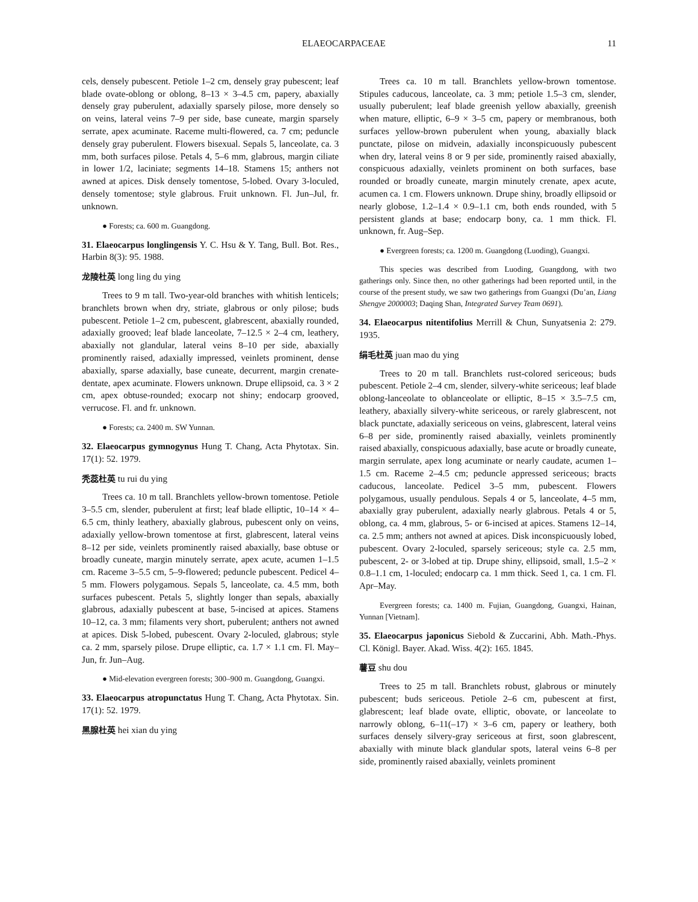ELAEOCARPACEAE 11
cels, densely pubescent. Petiole 1–2 cm, densely gray pubescent; leaf blade ovate-oblong or oblong, 8–13 × 3–4.5 cm, papery, abaxially densely gray puberulent, adaxially sparsely pilose, more densely so on veins, lateral veins 7–9 per side, base cuneate, margin sparsely serrate, apex acuminate. Raceme multi-flowered, ca. 7 cm; peduncle densely gray puberulent. Flowers bisexual. Sepals 5, lanceolate, ca. 3 mm, both surfaces pilose. Petals 4, 5–6 mm, glabrous, margin ciliate in lower 1/2, laciniate; segments 14–18. Stamens 15; anthers not awned at apices. Disk densely tomentose, 5-lobed. Ovary 3-loculed, densely tomentose; style glabrous. Fruit unknown. Fl. Jun–Jul, fr. unknown.
● Forests; ca. 600 m. Guangdong.
31. Elaeocarpus longlingensis Y. C. Hsu & Y. Tang, Bull. Bot. Res., Harbin 8(3): 95. 1988.
龙陵杜英 long ling du ying
Trees to 9 m tall. Two-year-old branches with whitish lenticels; branchlets brown when dry, striate, glabrous or only pilose; buds pubescent. Petiole 1–2 cm, pubescent, glabrescent, abaxially rounded, adaxially grooved; leaf blade lanceolate, 7–12.5 × 2–4 cm, leathery, abaxially not glandular, lateral veins 8–10 per side, abaxially prominently raised, adaxially impressed, veinlets prominent, dense abaxially, sparse adaxially, base cuneate, decurrent, margin crenate-dentate, apex acuminate. Flowers unknown. Drupe ellipsoid, ca. 3 × 2 cm, apex obtuse-rounded; exocarp not shiny; endocarp grooved, verrucose. Fl. and fr. unknown.
● Forests; ca. 2400 m. SW Yunnan.
32. Elaeocarpus gymnogynus Hung T. Chang, Acta Phytotax. Sin. 17(1): 52. 1979.
秃蕊杜英 tu rui du ying
Trees ca. 10 m tall. Branchlets yellow-brown tomentose. Petiole 3–5.5 cm, slender, puberulent at first; leaf blade elliptic, 10–14 × 4–6.5 cm, thinly leathery, abaxially glabrous, pubescent only on veins, adaxially yellow-brown tomentose at first, glabrescent, lateral veins 8–12 per side, veinlets prominently raised abaxially, base obtuse or broadly cuneate, margin minutely serrate, apex acute, acumen 1–1.5 cm. Raceme 3–5.5 cm, 5–9-flowered; peduncle pubescent. Pedicel 4–5 mm. Flowers polygamous. Sepals 5, lanceolate, ca. 4.5 mm, both surfaces pubescent. Petals 5, slightly longer than sepals, abaxially glabrous, adaxially pubescent at base, 5-incised at apices. Stamens 10–12, ca. 3 mm; filaments very short, puberulent; anthers not awned at apices. Disk 5-lobed, pubescent. Ovary 2-loculed, glabrous; style ca. 2 mm, sparsely pilose. Drupe elliptic, ca. 1.7 × 1.1 cm. Fl. May–Jun, fr. Jun–Aug.
● Mid-elevation evergreen forests; 300–900 m. Guangdong, Guangxi.
33. Elaeocarpus atropunctatus Hung T. Chang, Acta Phytotax. Sin. 17(1): 52. 1979.
黑腺杜英 hei xian du ying
Trees ca. 10 m tall. Branchlets yellow-brown tomentose. Stipules caducous, lanceolate, ca. 3 mm; petiole 1.5–3 cm, slender, usually puberulent; leaf blade greenish yellow abaxially, greenish when mature, elliptic, 6–9 × 3–5 cm, papery or membranous, both surfaces yellow-brown puberulent when young, abaxially black punctate, pilose on midvein, adaxially inconspicuously pubescent when dry, lateral veins 8 or 9 per side, prominently raised abaxially, conspicuous adaxially, veinlets prominent on both surfaces, base rounded or broadly cuneate, margin minutely crenate, apex acute, acumen ca. 1 cm. Flowers unknown. Drupe shiny, broadly ellipsoid or nearly globose, 1.2–1.4 × 0.9–1.1 cm, both ends rounded, with 5 persistent glands at base; endocarp bony, ca. 1 mm thick. Fl. unknown, fr. Aug–Sep.
● Evergreen forests; ca. 1200 m. Guangdong (Luoding), Guangxi.
This species was described from Luoding, Guangdong, with two gatherings only. Since then, no other gatherings had been reported until, in the course of the present study, we saw two gatherings from Guangxi (Du’an, Liang Shengye 2000003; Daqing Shan, Integrated Survey Team 0691).
34. Elaeocarpus nitentifolius Merrill & Chun, Sunyatsenia 2: 279. 1935.
绢毛杜英 juan mao du ying
Trees to 20 m tall. Branchlets rust-colored sericeous; buds pubescent. Petiole 2–4 cm, slender, silvery-white sericeous; leaf blade oblong-lanceolate to oblanceolate or elliptic, 8–15 × 3.5–7.5 cm, leathery, abaxially silvery-white sericeous, or rarely glabrescent, not black punctate, adaxially sericeous on veins, glabrescent, lateral veins 6–8 per side, prominently raised abaxially, veinlets prominently raised abaxially, conspicuous adaxially, base acute or broadly cuneate, margin serrulate, apex long acuminate or nearly caudate, acumen 1–1.5 cm. Raceme 2–4.5 cm; peduncle appressed sericeous; bracts caducous, lanceolate. Pedicel 3–5 mm, pubescent. Flowers polygamous, usually pendulous. Sepals 4 or 5, lanceolate, 4–5 mm, abaxially gray puberulent, adaxially nearly glabrous. Petals 4 or 5, oblong, ca. 4 mm, glabrous, 5- or 6-incised at apices. Stamens 12–14, ca. 2.5 mm; anthers not awned at apices. Disk inconspicuously lobed, pubescent. Ovary 2-loculed, sparsely sericeous; style ca. 2.5 mm, pubescent, 2- or 3-lobed at tip. Drupe shiny, ellipsoid, small, 1.5–2 × 0.8–1.1 cm, 1-loculed; endocarp ca. 1 mm thick. Seed 1, ca. 1 cm. Fl. Apr–May.
Evergreen forests; ca. 1400 m. Fujian, Guangdong, Guangxi, Hainan, Yunnan [Vietnam].
35. Elaeocarpus japonicus Siebold & Zuccarini, Abh. Math.-Phys. Cl. Königl. Bayer. Akad. Wiss. 4(2): 165. 1845.
薯豆 shu dou
Trees to 25 m tall. Branchlets robust, glabrous or minutely pubescent; buds sericeous. Petiole 2–6 cm, pubescent at first, glabrescent; leaf blade ovate, elliptic, obovate, or lanceolate to narrowly oblong, 6–11(–17) × 3–6 cm, papery or leathery, both surfaces densely silvery-gray sericeous at first, soon glabrescent, abaxially with minute black glandular spots, lateral veins 6–8 per side, prominently raised abaxially, veinlets prominent